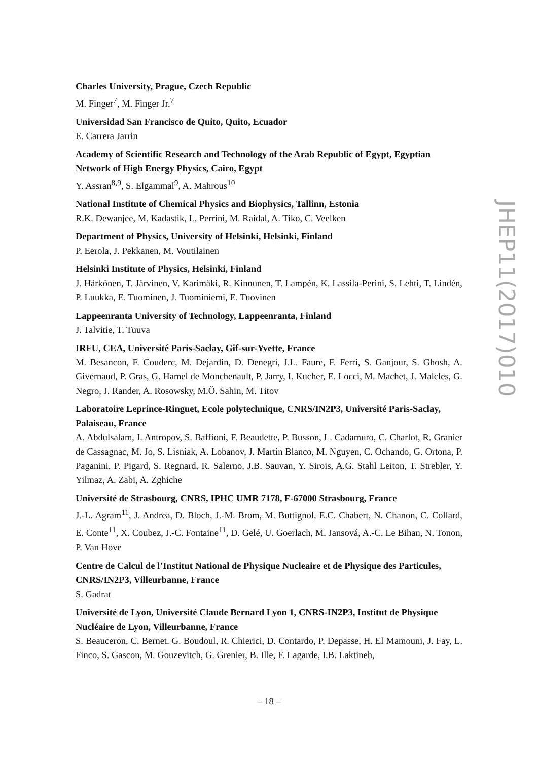Charles University, Prague, Czech Republic
M. Finger<sup>7</sup>, M. Finger Jr.<sup>7</sup>
Universidad San Francisco de Quito, Quito, Ecuador
E. Carrera Jarrin
Academy of Scientific Research and Technology of the Arab Republic of Egypt, Egyptian Network of High Energy Physics, Cairo, Egypt
Y. Assran<sup>8,9</sup>, S. Elgammal<sup>9</sup>, A. Mahrous<sup>10</sup>
National Institute of Chemical Physics and Biophysics, Tallinn, Estonia
R.K. Dewanjee, M. Kadastik, L. Perrini, M. Raidal, A. Tiko, C. Veelken
Department of Physics, University of Helsinki, Helsinki, Finland
P. Eerola, J. Pekkanen, M. Voutilainen
Helsinki Institute of Physics, Helsinki, Finland
J. Härkönen, T. Järvinen, V. Karimäki, R. Kinnunen, T. Lampén, K. Lassila-Perini, S. Lehti, T. Lindén, P. Luukka, E. Tuominen, J. Tuominiemi, E. Tuovinen
Lappeenranta University of Technology, Lappeenranta, Finland
J. Talvitie, T. Tuuva
IRFU, CEA, Université Paris-Saclay, Gif-sur-Yvette, France
M. Besancon, F. Couderc, M. Dejardin, D. Denegri, J.L. Faure, F. Ferri, S. Ganjour, S. Ghosh, A. Givernaud, P. Gras, G. Hamel de Monchenault, P. Jarry, I. Kucher, E. Locci, M. Machet, J. Malcles, G. Negro, J. Rander, A. Rosowsky, M.Ö. Sahin, M. Titov
Laboratoire Leprince-Ringuet, Ecole polytechnique, CNRS/IN2P3, Université Paris-Saclay, Palaiseau, France
A. Abdulsalam, I. Antropov, S. Baffioni, F. Beaudette, P. Busson, L. Cadamuro, C. Charlot, R. Granier de Cassagnac, M. Jo, S. Lisniak, A. Lobanov, J. Martin Blanco, M. Nguyen, C. Ochando, G. Ortona, P. Paganini, P. Pigard, S. Regnard, R. Salerno, J.B. Sauvan, Y. Sirois, A.G. Stahl Leiton, T. Strebler, Y. Yilmaz, A. Zabi, A. Zghiche
Université de Strasbourg, CNRS, IPHC UMR 7178, F-67000 Strasbourg, France
J.-L. Agram<sup>11</sup>, J. Andrea, D. Bloch, J.-M. Brom, M. Buttignol, E.C. Chabert, N. Chanon, C. Collard, E. Conte<sup>11</sup>, X. Coubez, J.-C. Fontaine<sup>11</sup>, D. Gelé, U. Goerlach, M. Jansová, A.-C. Le Bihan, N. Tonon, P. Van Hove
Centre de Calcul de l’Institut National de Physique Nucleaire et de Physique des Particules, CNRS/IN2P3, Villeurbanne, France
S. Gadrat
Université de Lyon, Université Claude Bernard Lyon 1, CNRS-IN2P3, Institut de Physique Nucléaire de Lyon, Villeurbanne, France
S. Beauceron, C. Bernet, G. Boudoul, R. Chierici, D. Contardo, P. Depasse, H. El Mamouni, J. Fay, L. Finco, S. Gascon, M. Gouzevitch, G. Grenier, B. Ille, F. Lagarde, I.B. Laktineh,
JHEP11(2017)010
– 18 –